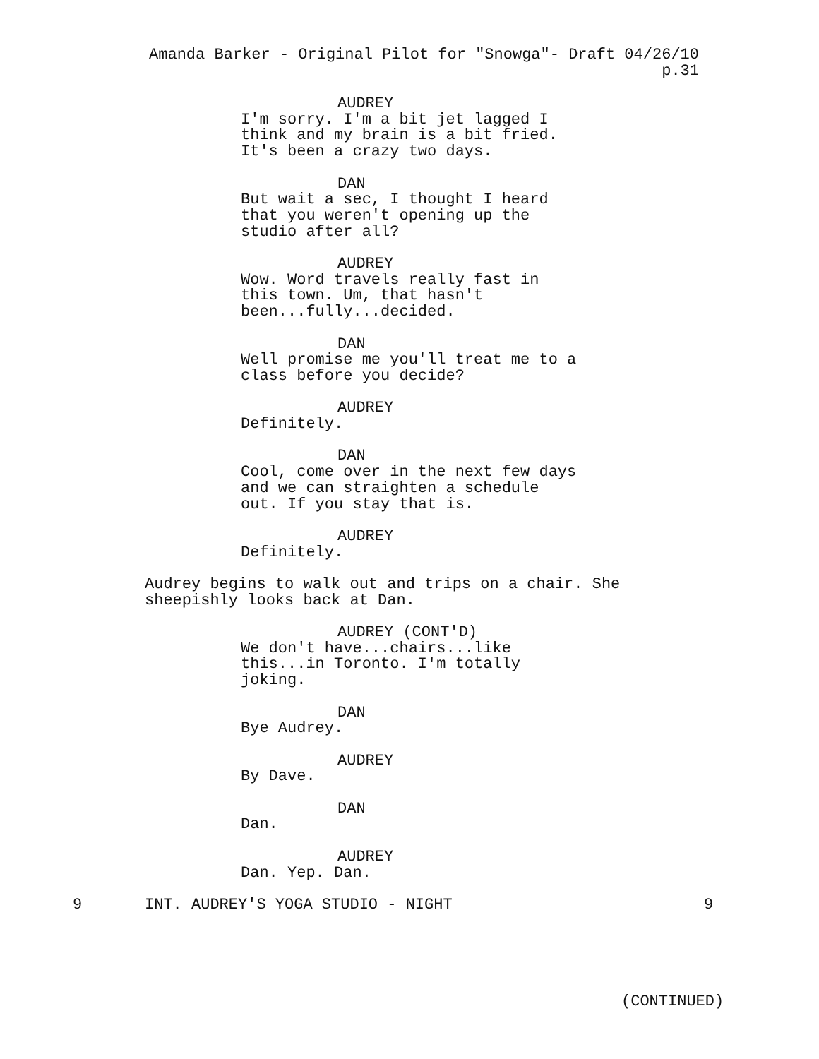Amanda Barker - Original Pilot for "Snowga"- Draft 04/26/10 p.31
AUDREY
I'm sorry. I'm a bit jet lagged I think and my brain is a bit fried. It's been a crazy two days.
DAN
But wait a sec, I thought I heard that you weren't opening up the studio after all?
AUDREY
Wow. Word travels really fast in this town. Um, that hasn't been...fully...decided.
DAN
Well promise me you'll treat me to a class before you decide?
AUDREY
Definitely.
DAN
Cool, come over in the next few days and we can straighten a schedule out. If you stay that is.
AUDREY
Definitely.
Audrey begins to walk out and trips on a chair. She sheepishly looks back at Dan.
AUDREY (CONT'D)
We don't have...chairs...like this...in Toronto. I'm totally joking.
DAN
Bye Audrey.
AUDREY
By Dave.
DAN
Dan.
AUDREY
Dan. Yep. Dan.
9 INT. AUDREY'S YOGA STUDIO - NIGHT 9
(CONTINUED)